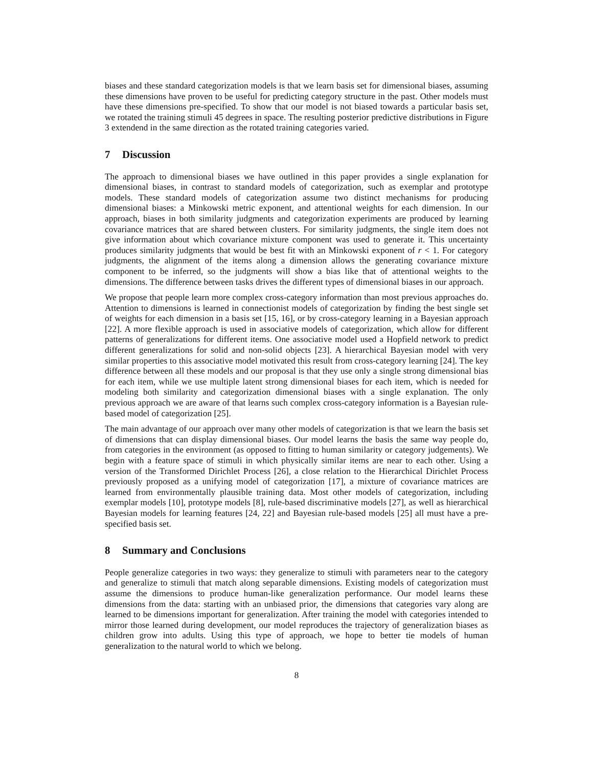biases and these standard categorization models is that we learn basis set for dimensional biases, assuming these dimensions have proven to be useful for predicting category structure in the past. Other models must have these dimensions pre-specified. To show that our model is not biased towards a particular basis set, we rotated the training stimuli 45 degrees in space. The resulting posterior predictive distributions in Figure 3 extendend in the same direction as the rotated training categories varied.
7 Discussion
The approach to dimensional biases we have outlined in this paper provides a single explanation for dimensional biases, in contrast to standard models of categorization, such as exemplar and prototype models. These standard models of categorization assume two distinct mechanisms for producing dimensional biases: a Minkowski metric exponent, and attentional weights for each dimension. In our approach, biases in both similarity judgments and categorization experiments are produced by learning covariance matrices that are shared between clusters. For similarity judgments, the single item does not give information about which covariance mixture component was used to generate it. This uncertainty produces similarity judgments that would be best fit with an Minkowski exponent of r < 1. For category judgments, the alignment of the items along a dimension allows the generating covariance mixture component to be inferred, so the judgments will show a bias like that of attentional weights to the dimensions. The difference between tasks drives the different types of dimensional biases in our approach.
We propose that people learn more complex cross-category information than most previous approaches do. Attention to dimensions is learned in connectionist models of categorization by finding the best single set of weights for each dimension in a basis set [15, 16], or by cross-category learning in a Bayesian approach [22]. A more flexible approach is used in associative models of categorization, which allow for different patterns of generalizations for different items. One associative model used a Hopfield network to predict different generalizations for solid and non-solid objects [23]. A hierarchical Bayesian model with very similar properties to this associative model motivated this result from cross-category learning [24]. The key difference between all these models and our proposal is that they use only a single strong dimensional bias for each item, while we use multiple latent strong dimensional biases for each item, which is needed for modeling both similarity and categorization dimensional biases with a single explanation. The only previous approach we are aware of that learns such complex cross-category information is a Bayesian rule-based model of categorization [25].
The main advantage of our approach over many other models of categorization is that we learn the basis set of dimensions that can display dimensional biases. Our model learns the basis the same way people do, from categories in the environment (as opposed to fitting to human similarity or category judgements). We begin with a feature space of stimuli in which physically similar items are near to each other. Using a version of the Transformed Dirichlet Process [26], a close relation to the Hierarchical Dirichlet Process previously proposed as a unifying model of categorization [17], a mixture of covariance matrices are learned from environmentally plausible training data. Most other models of categorization, including exemplar models [10], prototype models [8], rule-based discriminative models [27], as well as hierarchical Bayesian models for learning features [24, 22] and Bayesian rule-based models [25] all must have a pre-specified basis set.
8 Summary and Conclusions
People generalize categories in two ways: they generalize to stimuli with parameters near to the category and generalize to stimuli that match along separable dimensions. Existing models of categorization must assume the dimensions to produce human-like generalization performance. Our model learns these dimensions from the data: starting with an unbiased prior, the dimensions that categories vary along are learned to be dimensions important for generalization. After training the model with categories intended to mirror those learned during development, our model reproduces the trajectory of generalization biases as children grow into adults. Using this type of approach, we hope to better tie models of human generalization to the natural world to which we belong.
8